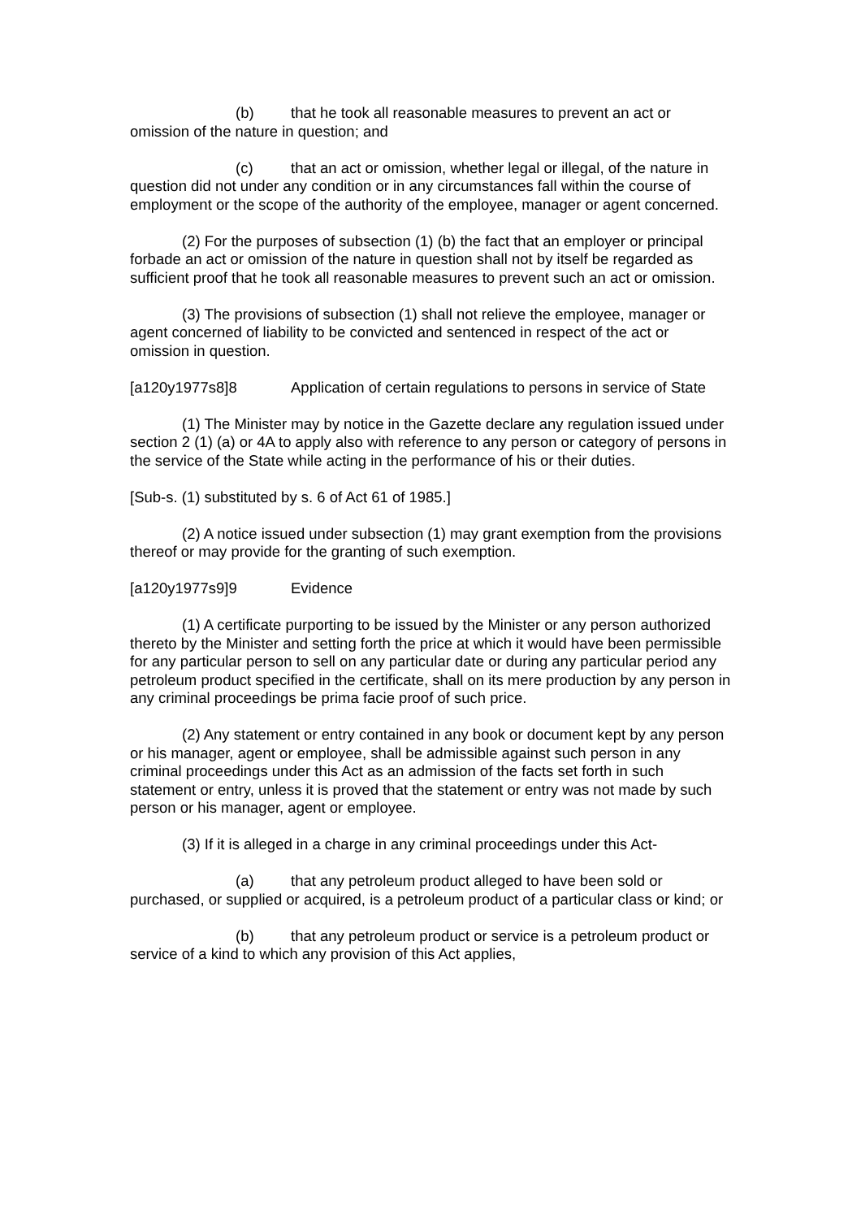(b) that he took all reasonable measures to prevent an act or omission of the nature in question; and
(c) that an act or omission, whether legal or illegal, of the nature in question did not under any condition or in any circumstances fall within the course of employment or the scope of the authority of the employee, manager or agent concerned.
(2) For the purposes of subsection (1) (b) the fact that an employer or principal forbade an act or omission of the nature in question shall not by itself be regarded as sufficient proof that he took all reasonable measures to prevent such an act or omission.
(3) The provisions of subsection (1) shall not relieve the employee, manager or agent concerned of liability to be convicted and sentenced in respect of the act or omission in question.
[a120y1977s8]8 Application of certain regulations to persons in service of State
(1) The Minister may by notice in the Gazette declare any regulation issued under section 2 (1) (a) or 4A to apply also with reference to any person or category of persons in the service of the State while acting in the performance of his or their duties.
[Sub-s. (1) substituted by s. 6 of Act 61 of 1985.]
(2) A notice issued under subsection (1) may grant exemption from the provisions thereof or may provide for the granting of such exemption.
[a120y1977s9]9 Evidence
(1) A certificate purporting to be issued by the Minister or any person authorized thereto by the Minister and setting forth the price at which it would have been permissible for any particular person to sell on any particular date or during any particular period any petroleum product specified in the certificate, shall on its mere production by any person in any criminal proceedings be prima facie proof of such price.
(2) Any statement or entry contained in any book or document kept by any person or his manager, agent or employee, shall be admissible against such person in any criminal proceedings under this Act as an admission of the facts set forth in such statement or entry, unless it is proved that the statement or entry was not made by such person or his manager, agent or employee.
(3) If it is alleged in a charge in any criminal proceedings under this Act-
(a) that any petroleum product alleged to have been sold or purchased, or supplied or acquired, is a petroleum product of a particular class or kind; or
(b) that any petroleum product or service is a petroleum product or service of a kind to which any provision of this Act applies,